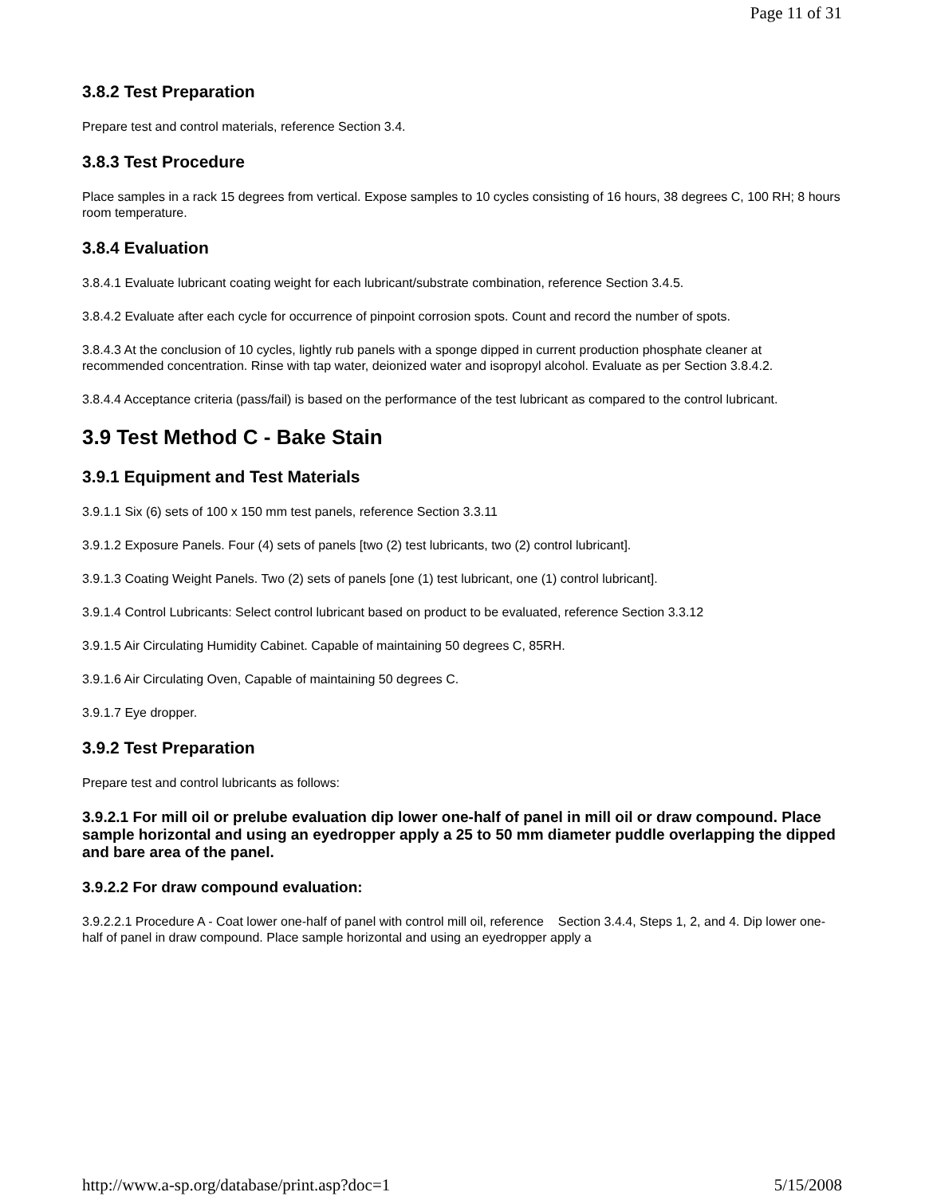Page 11 of 31
3.8.2 Test Preparation
Prepare test and control materials, reference Section 3.4.
3.8.3 Test Procedure
Place samples in a rack 15 degrees from vertical. Expose samples to 10 cycles consisting of 16 hours, 38 degrees C, 100 RH; 8 hours room temperature.
3.8.4 Evaluation
3.8.4.1 Evaluate lubricant coating weight for each lubricant/substrate combination, reference Section 3.4.5.
3.8.4.2 Evaluate after each cycle for occurrence of pinpoint corrosion spots. Count and record the number of spots.
3.8.4.3 At the conclusion of 10 cycles, lightly rub panels with a sponge dipped in current production phosphate cleaner at recommended concentration. Rinse with tap water, deionized water and isopropyl alcohol. Evaluate as per Section 3.8.4.2.
3.8.4.4 Acceptance criteria (pass/fail) is based on the performance of the test lubricant as compared to the control lubricant.
3.9 Test Method C - Bake Stain
3.9.1 Equipment and Test Materials
3.9.1.1 Six (6) sets of 100 x 150 mm test panels, reference Section 3.3.11
3.9.1.2 Exposure Panels. Four (4) sets of panels [two (2) test lubricants, two (2) control lubricant].
3.9.1.3 Coating Weight Panels. Two (2) sets of panels [one (1) test lubricant, one (1) control lubricant].
3.9.1.4 Control Lubricants: Select control lubricant based on product to be evaluated, reference Section 3.3.12
3.9.1.5 Air Circulating Humidity Cabinet. Capable of maintaining 50 degrees C, 85RH.
3.9.1.6 Air Circulating Oven, Capable of maintaining 50 degrees C.
3.9.1.7 Eye dropper.
3.9.2 Test Preparation
Prepare test and control lubricants as follows:
3.9.2.1 For mill oil or prelube evaluation dip lower one-half of panel in mill oil or draw compound. Place sample horizontal and using an eyedropper apply a 25 to 50 mm diameter puddle overlapping the dipped and bare area of the panel.
3.9.2.2 For draw compound evaluation:
3.9.2.2.1 Procedure A - Coat lower one-half of panel with control mill oil, reference Section 3.4.4, Steps 1, 2, and 4. Dip lower one-half of panel in draw compound. Place sample horizontal and using an eyedropper apply a
http://www.a-sp.org/database/print.asp?doc=1 5/15/2008